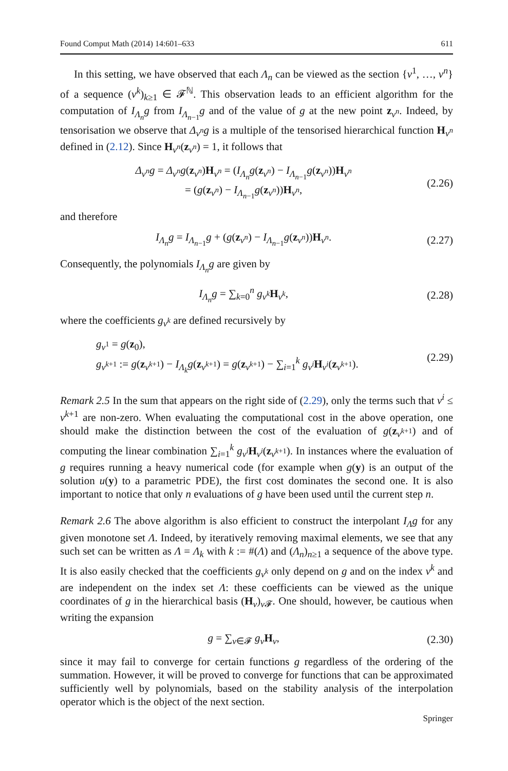Found Comput Math (2014) 14:601–633 611
In this setting, we have observed that each Λ<sub>n</sub> can be viewed as the section {ν<sup>1</sup>, …, ν<sup>n</sup>} of a sequence (ν<sup>k</sup>)<sub>k≥1</sub> ∈ 𝓕<sup>ℕ</sup>. This observation leads to an efficient algorithm for the computation of I<sub>Λ<sub>n</sub></sub>g from I<sub>Λ<sub>n−1</sub></sub>g and of the value of g at the new point z<sub>ν<sup>n</sup></sub>. Indeed, by tensorisation we observe that Δ<sub>ν<sup>n</sup></sub>g is a multiple of the tensorised hierarchical function H<sub>ν<sup>n</sup></sub> defined in (2.12). Since H<sub>ν<sup>n</sup></sub>(z<sub>ν<sup>n</sup></sub>) = 1, it follows that
Δ<sub>ν<sup>n</sup></sub>g = Δ<sub>ν<sup>n</sup></sub>g(z<sub>ν<sup>n</sup></sub>)H<sub>ν<sup>n</sup></sub> = (I<sub>Λ<sub>n</sub></sub>g(z<sub>ν<sup>n</sup></sub>) − I<sub>Λ<sub>n−1</sub></sub>g(z<sub>ν<sup>n</sup></sub>))H<sub>ν<sup>n</sup></sub>
= (g(z<sub>ν<sup>n</sup></sub>) − I<sub>Λ<sub>n−1</sub></sub>g(z<sub>ν<sup>n</sup></sub>))H<sub>ν<sup>n</sup></sub>,
(2.26)
and therefore
I<sub>Λ<sub>n</sub></sub>g = I<sub>Λ<sub>n−1</sub></sub>g + (g(z<sub>ν<sup>n</sup></sub>) − I<sub>Λ<sub>n−1</sub></sub>g(z<sub>ν<sup>n</sup></sub>))H<sub>ν<sup>n</sup></sub>.
(2.27)
Consequently, the polynomials I<sub>Λ<sub>n</sub></sub>g are given by
I<sub>Λ<sub>n</sub></sub>g = ∑<sub>k=0</sub><sup>n</sup> g<sub>ν<sup>k</sup></sub>H<sub>ν<sup>k</sup></sub>, (2.28)
where the coefficients g<sub>ν<sup>k</sup></sub> are defined recursively by
g<sub>ν<sup>1</sup></sub> = g(z<sub>0</sub>),
g<sub>ν<sup>k+1</sup></sub> := g(z<sub>ν<sup>k+1</sup></sub>) − I<sub>Λ<sub>k</sub></sub>g(z<sub>ν<sup>k+1</sup></sub>) = g(z<sub>ν<sup>k+1</sup></sub>) − ∑<sub>i=1</sub><sup>k</sup> g<sub>ν<sup>i</sup></sub>H<sub>ν<sup>i</sup></sub>(z<sub>ν<sup>k+1</sup></sub>).
(2.29)
Remark 2.5 In the sum that appears on the right side of (2.29), only the terms such that ν<sup>i</sup> ≤ ν<sup>k+1</sup> are non-zero. When evaluating the computational cost in the above operation, one should make the distinction between the cost of the evaluation of g(z<sub>ν<sup>k+1</sup></sub>) and of computing the linear combination ∑<sub>i=1</sub><sup>k</sup> g<sub>ν<sup>i</sup></sub>H<sub>ν<sup>i</sup></sub>(z<sub>ν<sup>k+1</sup></sub>). In instances where the evaluation of g requires running a heavy numerical code (for example when g(y) is an output of the solution u(y) to a parametric PDE), the first cost dominates the second one. It is also important to notice that only n evaluations of g have been used until the current step n.
Remark 2.6 The above algorithm is also efficient to construct the interpolant I<sub>Λ</sub>g for any given monotone set Λ. Indeed, by iteratively removing maximal elements, we see that any such set can be written as Λ = Λ<sub>k</sub> with k := #(Λ) and (Λ<sub>n</sub>)<sub>n≥1</sub> a sequence of the above type. It is also easily checked that the coefficients g<sub>ν<sup>k</sup></sub> only depend on g and on the index ν<sup>k</sup> and are independent on the index set Λ: these coefficients can be viewed as the unique coordinates of g in the hierarchical basis (H<sub>ν</sub>)<sub>ν 𝓕</sub>. One should, however, be cautious when writing the expansion
g = ∑<sub>ν∈𝓕</sub> g<sub>ν</sub> H<sub>ν</sub>, (2.30)
since it may fail to converge for certain functions g regardless of the ordering of the summation. However, it will be proved to converge for functions that can be approximated sufficiently well by polynomials, based on the stability analysis of the interpolation operator which is the object of the next section.
Springer